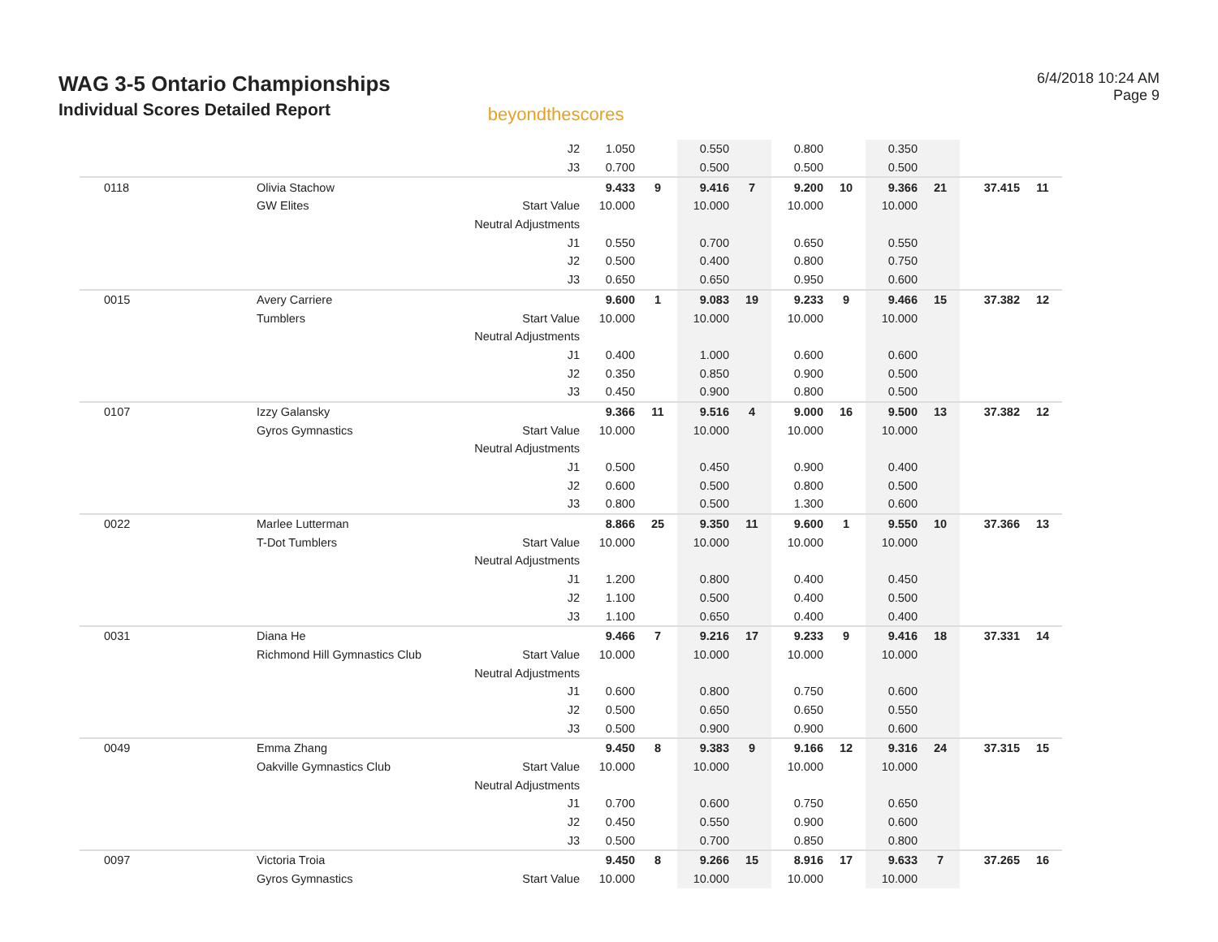WAG 3-5 Ontario Championships
Individual Scores Detailed Report
beyondthescores
6/4/2018 10:24 AM
Page 9
| | | J2 | 1.050 | | 0.550 | | 0.800 | | 0.350 | | | |
| | | J3 | 0.700 | | 0.500 | | 0.500 | | 0.500 | | | |
| 0118 | Olivia Stachow | | 9.433 | 9 | 9.416 | 7 | 9.200 | 10 | 9.366 | 21 | 37.415 | 11 |
| | GW Elites | Start Value | 10.000 | | 10.000 | | 10.000 | | 10.000 | | | |
| | | Neutral Adjustments | | | | | | | | | | |
| | | J1 | 0.550 | | 0.700 | | 0.650 | | 0.550 | | | |
| | | J2 | 0.500 | | 0.400 | | 0.800 | | 0.750 | | | |
| | | J3 | 0.650 | | 0.650 | | 0.950 | | 0.600 | | | |
| 0015 | Avery Carriere | | 9.600 | 1 | 9.083 | 19 | 9.233 | 9 | 9.466 | 15 | 37.382 | 12 |
| | Tumblers | Start Value | 10.000 | | 10.000 | | 10.000 | | 10.000 | | | |
| | | Neutral Adjustments | | | | | | | | | | |
| | | J1 | 0.400 | | 1.000 | | 0.600 | | 0.600 | | | |
| | | J2 | 0.350 | | 0.850 | | 0.900 | | 0.500 | | | |
| | | J3 | 0.450 | | 0.900 | | 0.800 | | 0.500 | | | |
| 0107 | Izzy Galansky | | 9.366 | 11 | 9.516 | 4 | 9.000 | 16 | 9.500 | 13 | 37.382 | 12 |
| | Gyros Gymnastics | Start Value | 10.000 | | 10.000 | | 10.000 | | 10.000 | | | |
| | | Neutral Adjustments | | | | | | | | | | |
| | | J1 | 0.500 | | 0.450 | | 0.900 | | 0.400 | | | |
| | | J2 | 0.600 | | 0.500 | | 0.800 | | 0.500 | | | |
| | | J3 | 0.800 | | 0.500 | | 1.300 | | 0.600 | | | |
| 0022 | Marlee Lutterman | | 8.866 | 25 | 9.350 | 11 | 9.600 | 1 | 9.550 | 10 | 37.366 | 13 |
| | T-Dot Tumblers | Start Value | 10.000 | | 10.000 | | 10.000 | | 10.000 | | | |
| | | Neutral Adjustments | | | | | | | | | | |
| | | J1 | 1.200 | | 0.800 | | 0.400 | | 0.450 | | | |
| | | J2 | 1.100 | | 0.500 | | 0.400 | | 0.500 | | | |
| | | J3 | 1.100 | | 0.650 | | 0.400 | | 0.400 | | | |
| 0031 | Diana He | | 9.466 | 7 | 9.216 | 17 | 9.233 | 9 | 9.416 | 18 | 37.331 | 14 |
| | Richmond Hill Gymnastics Club | Start Value | 10.000 | | 10.000 | | 10.000 | | 10.000 | | | |
| | | Neutral Adjustments | | | | | | | | | | |
| | | J1 | 0.600 | | 0.800 | | 0.750 | | 0.600 | | | |
| | | J2 | 0.500 | | 0.650 | | 0.650 | | 0.550 | | | |
| | | J3 | 0.500 | | 0.900 | | 0.900 | | 0.600 | | | |
| 0049 | Emma Zhang | | 9.450 | 8 | 9.383 | 9 | 9.166 | 12 | 9.316 | 24 | 37.315 | 15 |
| | Oakville Gymnastics Club | Start Value | 10.000 | | 10.000 | | 10.000 | | 10.000 | | | |
| | | Neutral Adjustments | | | | | | | | | | |
| | | J1 | 0.700 | | 0.600 | | 0.750 | | 0.650 | | | |
| | | J2 | 0.450 | | 0.550 | | 0.900 | | 0.600 | | | |
| | | J3 | 0.500 | | 0.700 | | 0.850 | | 0.800 | | | |
| 0097 | Victoria Troia | | 9.450 | 8 | 9.266 | 15 | 8.916 | 17 | 9.633 | 7 | 37.265 | 16 |
| | Gyros Gymnastics | Start Value | 10.000 | | 10.000 | | 10.000 | | 10.000 | | | |